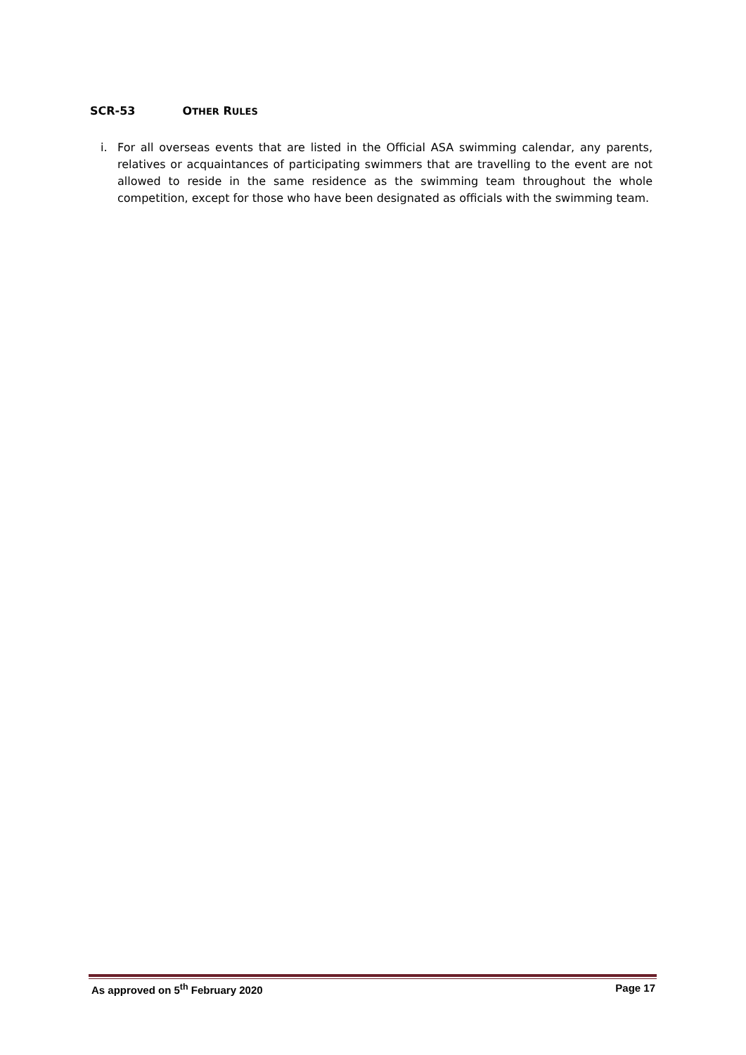SCR-53 OTHER RULES
i. For all overseas events that are listed in the Official ASA swimming calendar, any parents, relatives or acquaintances of participating swimmers that are travelling to the event are not allowed to reside in the same residence as the swimming team throughout the whole competition, except for those who have been designated as officials with the swimming team.
As approved on 5<sup>th</sup> February 2020 Page 17